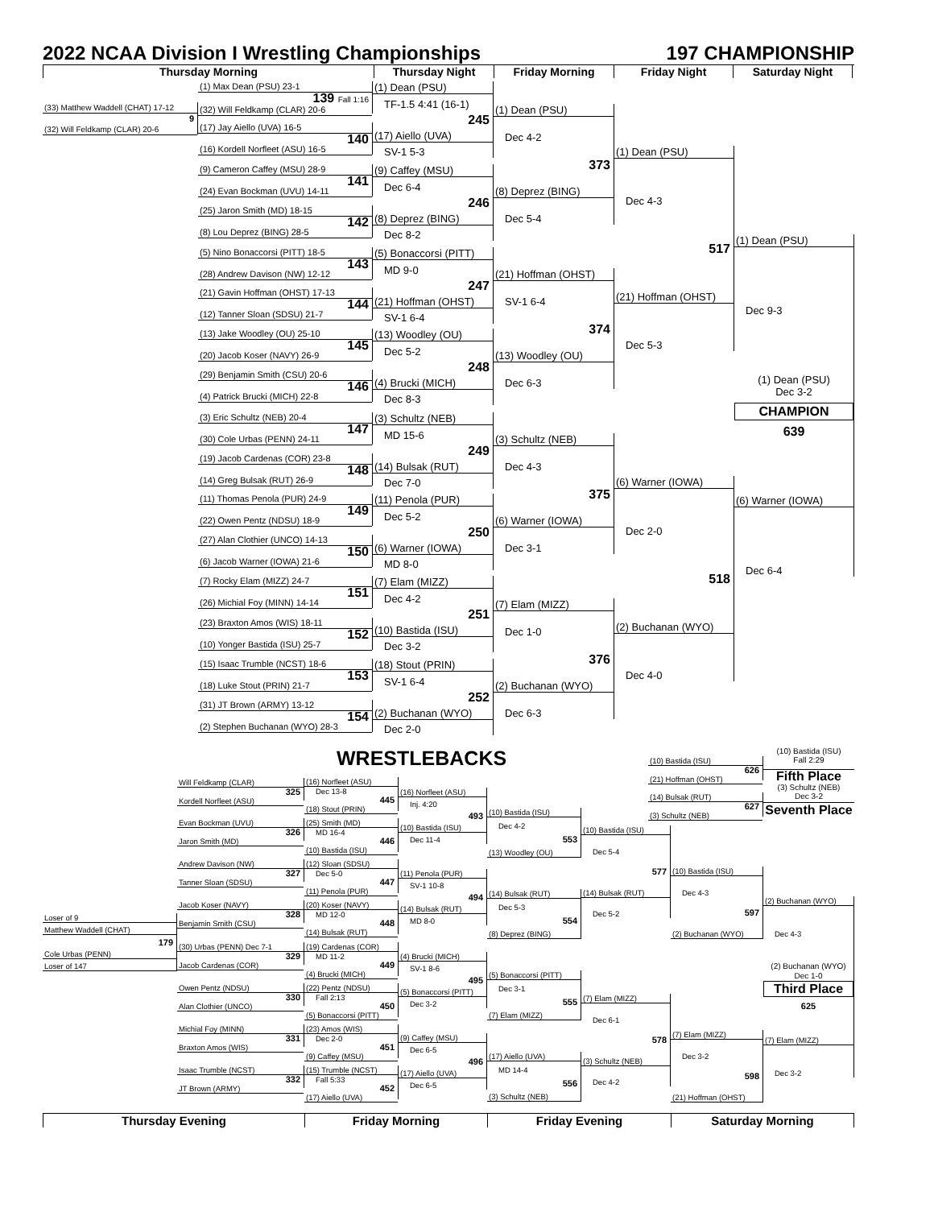2022 NCAA Division I Wrestling Championships 197 CHAMPIONSHIP
Thursday Morning Thursday Night Friday Morning Friday Night Saturday Night
(33) Matthew Waddell (CHAT) 17-12
9
(32) Will Feldkamp (CLAR) 20-6
(1) Max Dean (PSU) 23-1
139 Fall 1:16
(32) Will Feldkamp (CLAR) 20-6
(17) Jay Aiello (UVA) 16-5
140
(16) Kordell Norfleet (ASU) 16-5
(9) Cameron Caffey (MSU) 28-9
141
(24) Evan Bockman (UVU) 14-11
(25) Jaron Smith (MD) 18-15
142
(8) Lou Deprez (BING) 28-5
(5) Nino Bonaccorsi (PITT) 18-5
143
(28) Andrew Davison (NW) 12-12
(21) Gavin Hoffman (OHST) 17-13
144
(12) Tanner Sloan (SDSU) 21-7
(13) Jake Woodley (OU) 25-10
145
(20) Jacob Koser (NAVY) 26-9
(29) Benjamin Smith (CSU) 20-6
146
(4) Patrick Brucki (MICH) 22-8
(3) Eric Schultz (NEB) 20-4
147
(30) Cole Urbas (PENN) 24-11
(19) Jacob Cardenas (COR) 23-8
148
(14) Greg Bulsak (RUT) 26-9
(11) Thomas Penola (PUR) 24-9
149
(22) Owen Pentz (NDSU) 18-9
(27) Alan Clothier (UNCO) 14-13
150
(6) Jacob Warner (IOWA) 21-6
(7) Rocky Elam (MIZZ) 24-7
151
(26) Michial Foy (MINN) 14-14
(23) Braxton Amos (WIS) 18-11
152
(10) Yonger Bastida (ISU) 25-7
(15) Isaac Trumble (NCST) 18-6
153
(18) Luke Stout (PRIN) 21-7
(31) JT Brown (ARMY) 13-12
154
(2) Stephen Buchanan (WYO) 28-3
(1) Dean (PSU)
TF-1.5 4:41 (16-1)
245
(17) Aiello (UVA)
SV-1 5-3
(9) Caffey (MSU)
Dec 6-4
246
(8) Deprez (BING)
Dec 8-2
(5) Bonaccorsi (PITT)
MD 9-0
247
(21) Hoffman (OHST)
SV-1 6-4
(13) Woodley (OU)
Dec 5-2
248
(4) Brucki (MICH)
Dec 8-3
(3) Schultz (NEB)
MD 15-6
249
(14) Bulsak (RUT)
Dec 7-0
(11) Penola (PUR)
Dec 5-2
250
(6) Warner (IOWA)
MD 8-0
(7) Elam (MIZZ)
Dec 4-2
251
(10) Bastida (ISU)
Dec 3-2
(18) Stout (PRIN)
SV-1 6-4
252
(2) Buchanan (WYO)
Dec 2-0
(1) Dean (PSU)
Dec 4-2
373
(8) Deprez (BING)
Dec 5-4
(21) Hoffman (OHST)
SV-1 6-4
374
(13) Woodley (OU)
Dec 6-3
(3) Schultz (NEB)
Dec 4-3
375
(6) Warner (IOWA)
Dec 3-1
(7) Elam (MIZZ)
Dec 1-0
376
(2) Buchanan (WYO)
Dec 6-3
(1) Dean (PSU)
Dec 4-3
517
(21) Hoffman (OHST)
Dec 5-3
(6) Warner (IOWA)
Dec 2-0
518
(2) Buchanan (WYO)
Dec 4-0
(1) Dean (PSU)
Dec 9-3
(1) Dean (PSU)
Dec 3-2
CHAMPION
639
(6) Warner (IOWA)
Dec 6-4
WRESTLEBACKS
(10) Bastida (ISU)
626
(21) Hoffman (OHST)
(14) Bulsak (RUT)
627
(3) Schultz (NEB)
(10) Bastida (ISU)
Fall 2:29
Fifth Place
(3) Schultz (NEB)
Dec 3-2
Seventh Place
Loser of 9
Matthew Waddell (CHAT)
179
Cole Urbas (PENN)
Loser of 147
Will Feldkamp (CLAR)
325
Kordell Norfleet (ASU)
Evan Bockman (UVU)
326
Jaron Smith (MD)
Andrew Davison (NW)
327
Tanner Sloan (SDSU)
Jacob Koser (NAVY)
328
Benjamin Smith (CSU)
(30) Urbas (PENN) Dec 7-1
329
Jacob Cardenas (COR)
Owen Pentz (NDSU)
330
Alan Clothier (UNCO)
Michial Foy (MINN)
331
Braxton Amos (WIS)
Isaac Trumble (NCST)
332
JT Brown (ARMY)
(16) Norfleet (ASU)
Dec 13-8
445
(18) Stout (PRIN)
(25) Smith (MD)
MD 16-4
446
(10) Bastida (ISU)
(12) Sloan (SDSU)
Dec 5-0
447
(11) Penola (PUR)
(20) Koser (NAVY)
MD 12-0
448
(14) Bulsak (RUT)
(19) Cardenas (COR)
MD 11-2
449
(4) Brucki (MICH)
(22) Pentz (NDSU)
Fall 2:13
450
(5) Bonaccorsi (PITT)
(23) Amos (WIS)
Dec 2-0
451
(9) Caffey (MSU)
(15) Trumble (NCST)
Fall 5:33
452
(17) Aiello (UVA)
(16) Norfleet (ASU)
Inj. 4:20
493
(10) Bastida (ISU)
Dec 11-4
(11) Penola (PUR)
SV-1 10-8
494
(14) Bulsak (RUT)
MD 8-0
(4) Brucki (MICH)
SV-1 8-6
495
(5) Bonaccorsi (PITT)
Dec 3-2
(9) Caffey (MSU)
Dec 6-5
496
(17) Aiello (UVA)
Dec 6-5
(10) Bastida (ISU)
Dec 4-2
553
(13) Woodley (OU)
(14) Bulsak (RUT)
Dec 5-3
554
(8) Deprez (BING)
(5) Bonaccorsi (PITT)
Dec 3-1
555
(7) Elam (MIZZ)
(17) Aiello (UVA)
MD 14-4
556
(3) Schultz (NEB)
(10) Bastida (ISU)
Dec 5-4
577
(14) Bulsak (RUT)
Dec 5-2
(7) Elam (MIZZ)
Dec 6-1
578
(3) Schultz (NEB)
Dec 4-2
(10) Bastida (ISU)
Dec 4-3
597
(2) Buchanan (WYO)
(7) Elam (MIZZ)
Dec 3-2
598
(21) Hoffman (OHST)
(2) Buchanan (WYO)
Dec 4-3
(2) Buchanan (WYO)
Dec 1-0
Third Place
625
(7) Elam (MIZZ)
Dec 3-2
Thursday Evening Friday Morning Friday Evening Saturday Morning